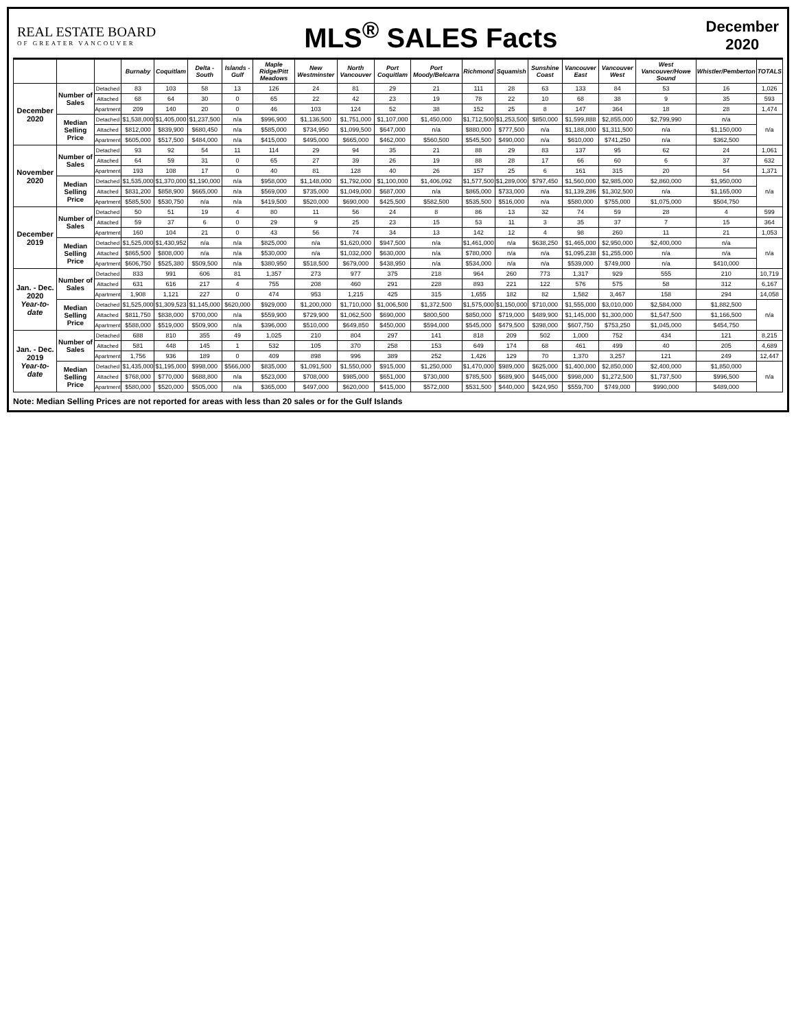REAL ESTATE BOARD
OF GREATER VANCOUVER
MLS<sup>®</sup> SALES Facts
December
2020
| | | | Burnaby | Coquitlam | Delta - South | Islands - Gulf | Maple Ridge/Pitt Meadows | New Westminster | North Vancouver | Port Coquitlam | Port Moody/Belcarra | Richmond | Squamish | Sunshine Coast | Vancouver East | Vancouver West | West Vancouver/Howe Sound | Whistler/Pemberton | TOTALS |
| --- | --- | --- | --- | --- | --- | --- | --- | --- | --- | --- | --- | --- | --- | --- | --- | --- | --- | --- | --- |
| December 2020 | Number of Sales | Detached | 83 | 103 | 58 | 13 | 126 | 24 | 81 | 29 | 21 | 111 | 28 | 63 | 133 | 84 | 53 | 16 | 1,026 |
| | | Attached | 68 | 64 | 30 | 0 | 65 | 22 | 42 | 23 | 19 | 78 | 22 | 10 | 68 | 38 | 9 | 35 | 593 |
| | | Apartment | 209 | 140 | 20 | 0 | 46 | 103 | 124 | 52 | 38 | 152 | 25 | 8 | 147 | 364 | 18 | 28 | 1,474 |
| | Median Selling Price | Detached | $1,538,000 | $1,405,000 | $1,237,500 | n/a | $996,900 | $1,136,500 | $1,751,000 | $1,107,000 | $1,450,000 | $1,712,500 | $1,253,500 | $850,000 | $1,599,888 | $2,855,000 | $2,799,990 | n/a | n/a |
| | | Attached | $812,000 | $839,900 | $680,450 | n/a | $585,000 | $734,950 | $1,099,500 | $647,000 | n/a | $880,000 | $777,500 | n/a | $1,188,000 | $1,311,500 | n/a | $1,150,000 | |
| | | Apartment | $605,000 | $517,500 | $484,000 | n/a | $415,000 | $495,000 | $665,000 | $462,000 | $560,500 | $545,500 | $490,000 | n/a | $610,000 | $741,250 | n/a | $362,500 | |
| November 2020 | Number of Sales | Detached | 93 | 92 | 54 | 11 | 114 | 29 | 94 | 35 | 21 | 88 | 29 | 83 | 137 | 95 | 62 | 24 | 1,061 |
| | | Attached | 64 | 59 | 31 | 0 | 65 | 27 | 39 | 26 | 19 | 88 | 28 | 17 | 66 | 60 | 6 | 37 | 632 |
| | | Apartment | 193 | 108 | 17 | 0 | 40 | 81 | 128 | 40 | 26 | 157 | 25 | 6 | 161 | 315 | 20 | 54 | 1,371 |
| | Median Selling Price | Detached | $1,535,000 | $1,370,000 | $1,190,000 | n/a | $958,000 | $1,148,000 | $1,792,000 | $1,100,000 | $1,406,092 | $1,577,500 | $1,289,000 | $797,450 | $1,560,000 | $2,985,000 | $2,860,000 | $1,950,000 | n/a |
| | | Attached | $831,200 | $858,900 | $665,000 | n/a | $569,000 | $735,000 | $1,049,000 | $687,000 | n/a | $865,000 | $733,000 | n/a | $1,139,286 | $1,302,500 | n/a | $1,165,000 | |
| | | Apartment | $585,500 | $530,750 | n/a | n/a | $419,500 | $520,000 | $690,000 | $425,500 | $582,500 | $535,500 | $516,000 | n/a | $580,000 | $755,000 | $1,075,000 | $504,750 | |
| December 2019 | Number of Sales | Detached | 50 | 51 | 19 | 4 | 80 | 11 | 56 | 24 | 8 | 86 | 13 | 32 | 74 | 59 | 28 | 4 | 599 |
| | | Attached | 59 | 37 | 6 | 0 | 29 | 9 | 25 | 23 | 15 | 53 | 11 | 3 | 35 | 37 | 7 | 15 | 364 |
| | | Apartment | 160 | 104 | 21 | 0 | 43 | 56 | 74 | 34 | 13 | 142 | 12 | 4 | 98 | 260 | 11 | 21 | 1,053 |
| | Median Selling Price | Detached | $1,525,000 | $1,430,952 | n/a | n/a | $825,000 | n/a | $1,620,000 | $947,500 | n/a | $1,461,000 | n/a | $638,250 | $1,465,000 | $2,950,000 | $2,400,000 | n/a | n/a |
| | | Attached | $865,500 | $808,000 | n/a | n/a | $530,000 | n/a | $1,032,000 | $630,000 | n/a | $780,000 | n/a | n/a | $1,095,238 | $1,255,000 | n/a | n/a | |
| | | Apartment | $606,750 | $525,380 | $509,500 | n/a | $380,950 | $518,500 | $679,000 | $438,950 | n/a | $534,000 | n/a | n/a | $539,000 | $749,000 | n/a | $410,000 | |
| Jan. - Dec. 2020 Year-to-date | Number of Sales | Detached | 833 | 991 | 606 | 81 | 1,357 | 273 | 977 | 375 | 218 | 964 | 260 | 773 | 1,317 | 929 | 555 | 210 | 10,719 |
| | | Attached | 631 | 616 | 217 | 4 | 755 | 208 | 460 | 291 | 228 | 893 | 221 | 122 | 576 | 575 | 58 | 312 | 6,167 |
| | | Apartment | 1,908 | 1,121 | 227 | 0 | 474 | 953 | 1,215 | 425 | 315 | 1,655 | 182 | 82 | 1,582 | 3,467 | 158 | 294 | 14,058 |
| | Median Selling Price | Detached | $1,525,000 | $1,309,523 | $1,145,000 | $620,000 | $929,000 | $1,200,000 | $1,710,000 | $1,006,500 | $1,372,500 | $1,575,000 | $1,150,000 | $710,000 | $1,555,000 | $3,010,000 | $2,584,000 | $1,882,500 | n/a |
| | | Attached | $811,750 | $838,000 | $700,000 | n/a | $559,900 | $729,900 | $1,062,500 | $690,000 | $800,500 | $850,000 | $719,000 | $489,900 | $1,145,000 | $1,300,000 | $1,547,500 | $1,166,500 | |
| | | Apartment | $588,000 | $519,000 | $509,900 | n/a | $396,000 | $510,000 | $649,850 | $450,000 | $594,000 | $545,000 | $479,500 | $398,000 | $607,750 | $753,250 | $1,045,000 | $454,750 | |
| Jan. - Dec. 2019 Year-to-date | Number of Sales | Detached | 688 | 810 | 355 | 49 | 1,025 | 210 | 804 | 297 | 141 | 818 | 209 | 502 | 1,000 | 752 | 434 | 121 | 8,215 |
| | | Attached | 581 | 448 | 145 | 1 | 532 | 105 | 370 | 258 | 153 | 649 | 174 | 68 | 461 | 499 | 40 | 205 | 4,689 |
| | | Apartment | 1,756 | 936 | 189 | 0 | 409 | 898 | 996 | 389 | 252 | 1,426 | 129 | 70 | 1,370 | 3,257 | 121 | 249 | 12,447 |
| | Median Selling Price | Detached | $1,435,000 | $1,195,000 | $998,000 | $566,000 | $835,000 | $1,091,500 | $1,550,000 | $915,000 | $1,250,000 | $1,470,000 | $989,000 | $625,000 | $1,400,000 | $2,850,000 | $2,400,000 | $1,850,000 | n/a |
| | | Attached | $768,000 | $770,000 | $688,800 | n/a | $523,000 | $708,000 | $985,000 | $651,000 | $730,000 | $785,500 | $689,900 | $445,000 | $998,000 | $1,272,500 | $1,737,500 | $996,500 | |
| | | Apartment | $580,000 | $520,000 | $505,000 | n/a | $365,000 | $497,000 | $620,000 | $415,000 | $572,000 | $531,500 | $440,000 | $424,950 | $559,700 | $749,000 | $990,000 | $489,000 | |
Note: Median Selling Prices are not reported for areas with less than 20 sales or for the Gulf Islands